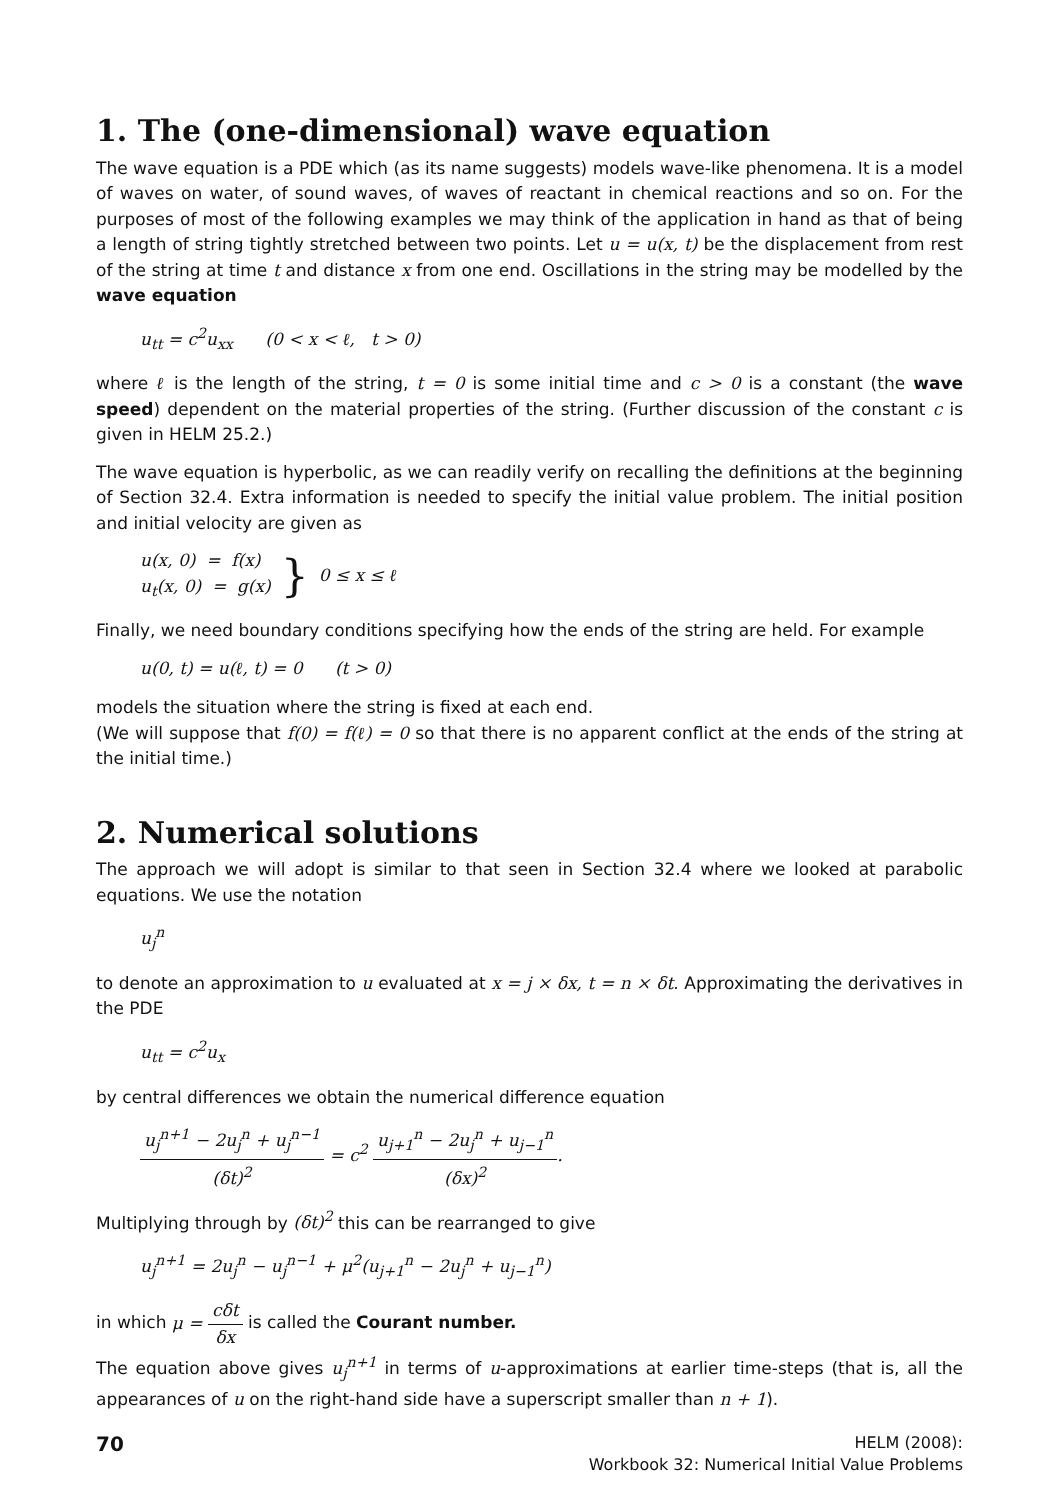1. The (one-dimensional) wave equation
The wave equation is a PDE which (as its name suggests) models wave-like phenomena. It is a model of waves on water, of sound waves, of waves of reactant in chemical reactions and so on. For the purposes of most of the following examples we may think of the application in hand as that of being a length of string tightly stretched between two points. Let u = u(x, t) be the displacement from rest of the string at time t and distance x from one end. Oscillations in the string may be modelled by the wave equation
u<sub>tt</sub> = c<sup>2</sup>u<sub>xx</sub> (0 < x < ℓ, t > 0)
where ℓ is the length of the string, t = 0 is some initial time and c > 0 is a constant (the wave speed) dependent on the material properties of the string. (Further discussion of the constant c is given in HELM 25.2.)
The wave equation is hyperbolic, as we can readily verify on recalling the definitions at the beginning of Section 32.4. Extra information is needed to specify the initial value problem. The initial position and initial velocity are given as
u(x, 0) = f(x)
u<sub>t</sub>(x, 0) = g(x)
}
0 ≤ x ≤ ℓ
Finally, we need boundary conditions specifying how the ends of the string are held. For example
u(0, t) = u(ℓ, t) = 0 (t > 0)
models the situation where the string is fixed at each end.
(We will suppose that f(0) = f(ℓ) = 0 so that there is no apparent conflict at the ends of the string at the initial time.)
2. Numerical solutions
The approach we will adopt is similar to that seen in Section 32.4 where we looked at parabolic equations. We use the notation
u<sub>j</sub><sup>n</sup>
to denote an approximation to u evaluated at x = j × δx, t = n × δt. Approximating the derivatives in the PDE
u<sub>tt</sub> = c<sup>2</sup>u<sub>x</sub>
by central differences we obtain the numerical difference equation
u<sub>j</sub><sup>n+1</sup> − 2u<sub>j</sub><sup>n</sup> + u<sub>j</sub><sup>n−1</sup> (δt)<sup>2</sup> = c<sup>2</sup> u<sub>j+1</sub><sup>n</sup> − 2u<sub>j</sub><sup>n</sup> + u<sub>j−1</sub><sup>n</sup> (δx)<sup>2</sup>.
Multiplying through by (δt)<sup>2</sup> this can be rearranged to give
u<sub>j</sub><sup>n+1</sup> = 2u<sub>j</sub><sup>n</sup> − u<sub>j</sub><sup>n−1</sup> + μ<sup>2</sup>(u<sub>j+1</sub><sup>n</sup> − 2u<sub>j</sub><sup>n</sup> + u<sub>j−1</sub><sup>n</sup>)
in which μ = cδt δx is called the Courant number.
The equation above gives u<sub>j</sub><sup>n+1</sup> in terms of u-approximations at earlier time-steps (that is, all the appearances of u on the right-hand side have a superscript smaller than n + 1).
70
HELM (2008):
Workbook 32: Numerical Initial Value Problems